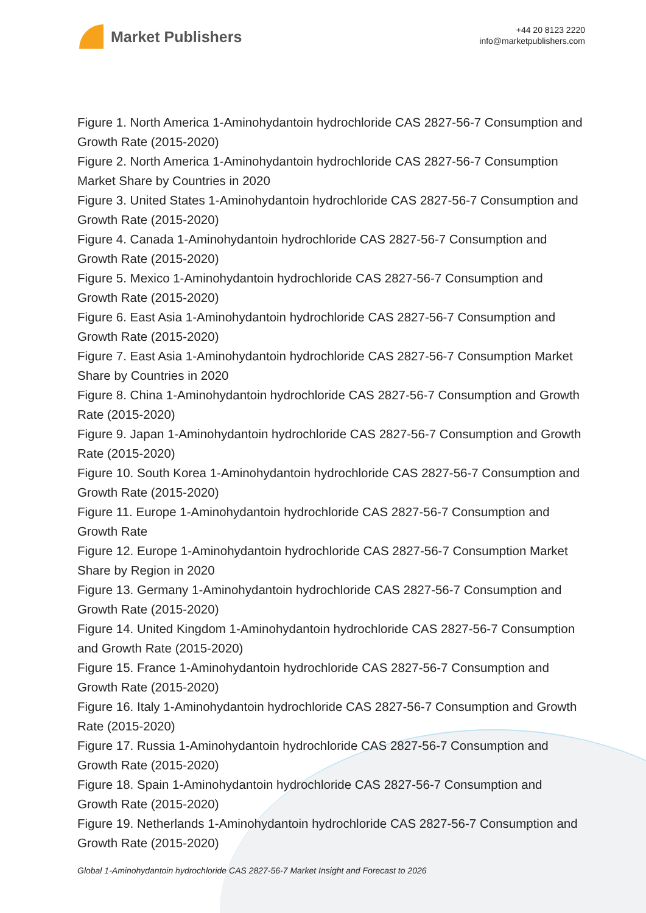Market Publishers
+44 20 8123 2220
info@marketpublishers.com
Figure 1. North America 1-Aminohydantoin hydrochloride CAS 2827-56-7 Consumption and Growth Rate (2015-2020)
Figure 2. North America 1-Aminohydantoin hydrochloride CAS 2827-56-7 Consumption Market Share by Countries in 2020
Figure 3. United States 1-Aminohydantoin hydrochloride CAS 2827-56-7 Consumption and Growth Rate (2015-2020)
Figure 4. Canada 1-Aminohydantoin hydrochloride CAS 2827-56-7 Consumption and Growth Rate (2015-2020)
Figure 5. Mexico 1-Aminohydantoin hydrochloride CAS 2827-56-7 Consumption and Growth Rate (2015-2020)
Figure 6. East Asia 1-Aminohydantoin hydrochloride CAS 2827-56-7 Consumption and Growth Rate (2015-2020)
Figure 7. East Asia 1-Aminohydantoin hydrochloride CAS 2827-56-7 Consumption Market Share by Countries in 2020
Figure 8. China 1-Aminohydantoin hydrochloride CAS 2827-56-7 Consumption and Growth Rate (2015-2020)
Figure 9. Japan 1-Aminohydantoin hydrochloride CAS 2827-56-7 Consumption and Growth Rate (2015-2020)
Figure 10. South Korea 1-Aminohydantoin hydrochloride CAS 2827-56-7 Consumption and Growth Rate (2015-2020)
Figure 11. Europe 1-Aminohydantoin hydrochloride CAS 2827-56-7 Consumption and Growth Rate
Figure 12. Europe 1-Aminohydantoin hydrochloride CAS 2827-56-7 Consumption Market Share by Region in 2020
Figure 13. Germany 1-Aminohydantoin hydrochloride CAS 2827-56-7 Consumption and Growth Rate (2015-2020)
Figure 14. United Kingdom 1-Aminohydantoin hydrochloride CAS 2827-56-7 Consumption and Growth Rate (2015-2020)
Figure 15. France 1-Aminohydantoin hydrochloride CAS 2827-56-7 Consumption and Growth Rate (2015-2020)
Figure 16. Italy 1-Aminohydantoin hydrochloride CAS 2827-56-7 Consumption and Growth Rate (2015-2020)
Figure 17. Russia 1-Aminohydantoin hydrochloride CAS 2827-56-7 Consumption and Growth Rate (2015-2020)
Figure 18. Spain 1-Aminohydantoin hydrochloride CAS 2827-56-7 Consumption and Growth Rate (2015-2020)
Figure 19. Netherlands 1-Aminohydantoin hydrochloride CAS 2827-56-7 Consumption and Growth Rate (2015-2020)
Global 1-Aminohydantoin hydrochloride CAS 2827-56-7 Market Insight and Forecast to 2026